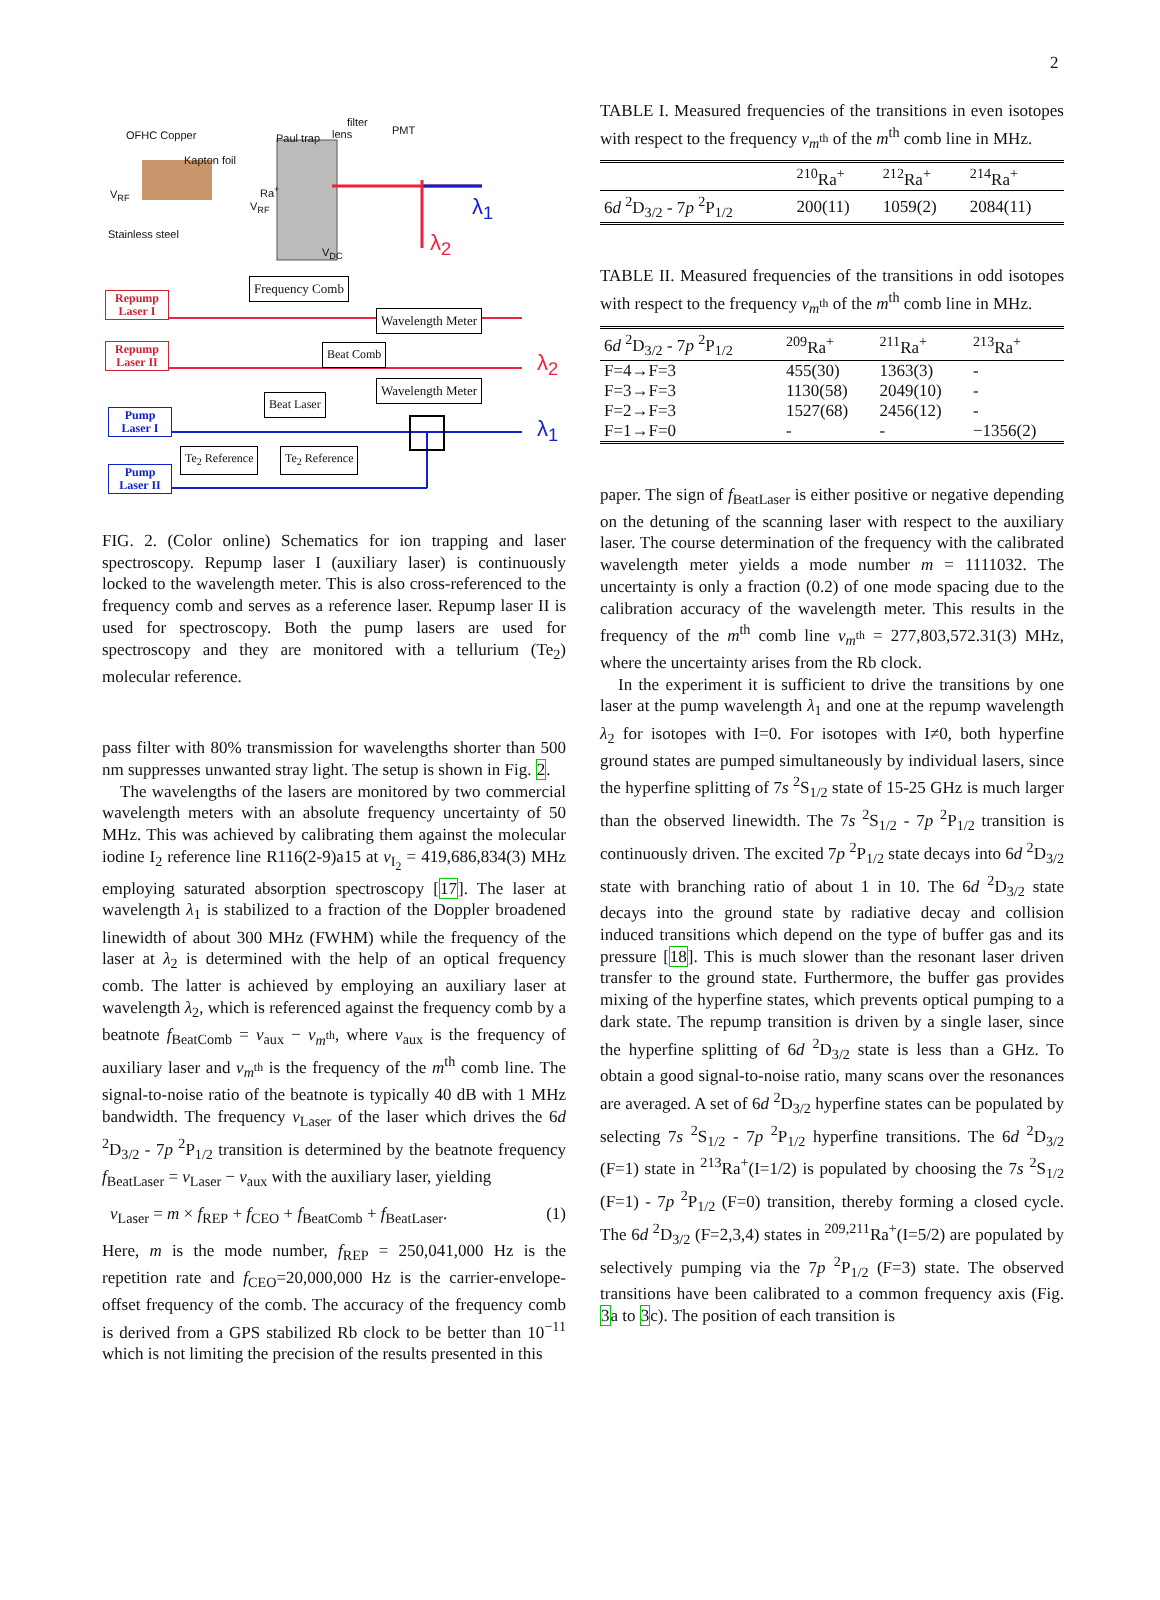2
OFHC Copper
Kapton foil
Paul trap lens
filter
PMT
Ra<sup>+</sup>
V<sub>RF</sub>
V<sub>RF</sub>
Stainless steel
V<sub>DC</sub>
λ<sub>1</sub>
λ<sub>2</sub>
Frequency Comb
Repump Laser I
Wavelength Meter
Beat Comb
Repump Laser II
λ<sub>2</sub>
Wavelength Meter
Beat Laser
Pump Laser I
λ<sub>1</sub>
Te<sub>2</sub> Reference Te<sub>2</sub> Reference
Pump Laser II
FIG. 2. (Color online) Schematics for ion trapping and laser spectroscopy. Repump laser I (auxiliary laser) is continuously locked to the wavelength meter. This is also cross-referenced to the frequency comb and serves as a reference laser. Repump laser II is used for spectroscopy. Both the pump lasers are used for spectroscopy and they are monitored with a tellurium (Te<sub>2</sub>) molecular reference.
pass filter with 80% transmission for wavelengths shorter than 500 nm suppresses unwanted stray light. The setup is shown in Fig. 2.
The wavelengths of the lasers are monitored by two commercial wavelength meters with an absolute frequency uncertainty of 50 MHz. This was achieved by calibrating them against the molecular iodine I<sub>2</sub> reference line R116(2-9)a15 at ν<sub>I<sub>2</sub></sub> = 419,686,834(3) MHz employing saturated absorption spectroscopy [17]. The laser at wavelength λ<sub>1</sub> is stabilized to a fraction of the Doppler broadened linewidth of about 300 MHz (FWHM) while the frequency of the laser at λ<sub>2</sub> is determined with the help of an optical frequency comb. The latter is achieved by employing an auxiliary laser at wavelength λ<sub>2</sub>, which is referenced against the frequency comb by a beatnote f<sub>BeatComb</sub> = ν<sub>aux</sub> − ν<sub>m<sup>th</sup></sub>, where ν<sub>aux</sub> is the frequency of auxiliary laser and ν<sub>m<sup>th</sup></sub> is the frequency of the m<sup>th</sup> comb line. The signal-to-noise ratio of the beatnote is typically 40 dB with 1 MHz bandwidth. The frequency ν<sub>Laser</sub> of the laser which drives the 6d <sup>2</sup>D<sub>3/2</sub> - 7p <sup>2</sup>P<sub>1/2</sub> transition is determined by the beatnote frequency f<sub>BeatLaser</sub> = ν<sub>Laser</sub> − ν<sub>aux</sub> with the auxiliary laser, yielding
ν<sub>Laser</sub> = m × f<sub>REP</sub> + f<sub>CEO</sub> + f<sub>BeatComb</sub> + f<sub>BeatLaser</sub>. (1)
Here, m is the mode number, f<sub>REP</sub> = 250,041,000 Hz is the repetition rate and f<sub>CEO</sub>=20,000,000 Hz is the carrier-envelope-offset frequency of the comb. The accuracy of the frequency comb is derived from a GPS stabilized Rb clock to be better than 10<sup>−11</sup> which is not limiting the precision of the results presented in this
TABLE I. Measured frequencies of the transitions in even isotopes with respect to the frequency ν<sub>m<sup>th</sup></sub> of the m<sup>th</sup> comb line in MHz.
| | <sup>210</sup>Ra<sup>+</sup> | <sup>212</sup>Ra<sup>+</sup> | <sup>214</sup>Ra<sup>+</sup> |
| --- | --- | --- | --- |
| 6 d <sup>2</sup>D<sub>3/2</sub> - 7 p <sup>2</sup>P<sub>1/2</sub> | 200(11) | 1059(2) | 2084(11) |
TABLE II. Measured frequencies of the transitions in odd isotopes with respect to the frequency ν<sub>m<sup>th</sup></sub> of the m<sup>th</sup> comb line in MHz.
| 6 d <sup>2</sup>D<sub>3/2</sub> - 7 p <sup>2</sup>P<sub>1/2</sub> | <sup>209</sup>Ra<sup>+</sup> | <sup>211</sup>Ra<sup>+</sup> | <sup>213</sup>Ra<sup>+</sup> |
| --- | --- | --- | --- |
| F=4→F=3 | 455(30) | 1363(3) | - |
| F=3→F=3 | 1130(58) | 2049(10) | - |
| F=2→F=3 | 1527(68) | 2456(12) | - |
| F=1→F=0 | - | - | −1356(2) |
paper. The sign of f<sub>BeatLaser</sub> is either positive or negative depending on the detuning of the scanning laser with respect to the auxiliary laser. The course determination of the frequency with the calibrated wavelength meter yields a mode number m = 1111032. The uncertainty is only a fraction (0.2) of one mode spacing due to the calibration accuracy of the wavelength meter. This results in the frequency of the m<sup>th</sup> comb line ν<sub>m<sup>th</sup></sub> = 277,803,572.31(3) MHz, where the uncertainty arises from the Rb clock.
In the experiment it is sufficient to drive the transitions by one laser at the pump wavelength λ<sub>1</sub> and one at the repump wavelength λ<sub>2</sub> for isotopes with I=0. For isotopes with I≠0, both hyperfine ground states are pumped simultaneously by individual lasers, since the hyperfine splitting of 7s <sup>2</sup>S<sub>1/2</sub> state of 15-25 GHz is much larger than the observed linewidth. The 7s <sup>2</sup>S<sub>1/2</sub> - 7p <sup>2</sup>P<sub>1/2</sub> transition is continuously driven. The excited 7p <sup>2</sup>P<sub>1/2</sub> state decays into 6d <sup>2</sup>D<sub>3/2</sub> state with branching ratio of about 1 in 10. The 6d <sup>2</sup>D<sub>3/2</sub> state decays into the ground state by radiative decay and collision induced transitions which depend on the type of buffer gas and its pressure [18]. This is much slower than the resonant laser driven transfer to the ground state. Furthermore, the buffer gas provides mixing of the hyperfine states, which prevents optical pumping to a dark state. The repump transition is driven by a single laser, since the hyperfine splitting of 6d <sup>2</sup>D<sub>3/2</sub> state is less than a GHz. To obtain a good signal-to-noise ratio, many scans over the resonances are averaged. A set of 6d <sup>2</sup>D<sub>3/2</sub> hyperfine states can be populated by selecting 7s <sup>2</sup>S<sub>1/2</sub> - 7p <sup>2</sup>P<sub>1/2</sub> hyperfine transitions. The 6d <sup>2</sup>D<sub>3/2</sub> (F=1) state in <sup>213</sup>Ra<sup>+</sup>(I=1/2) is populated by choosing the 7s <sup>2</sup>S<sub>1/2</sub> (F=1) - 7p <sup>2</sup>P<sub>1/2</sub> (F=0) transition, thereby forming a closed cycle. The 6d <sup>2</sup>D<sub>3/2</sub> (F=2,3,4) states in <sup>209,211</sup>Ra<sup>+</sup>(I=5/2) are populated by selectively pumping via the 7p <sup>2</sup>P<sub>1/2</sub> (F=3) state. The observed transitions have been calibrated to a common frequency axis (Fig. 3a to 3c). The position of each transition is